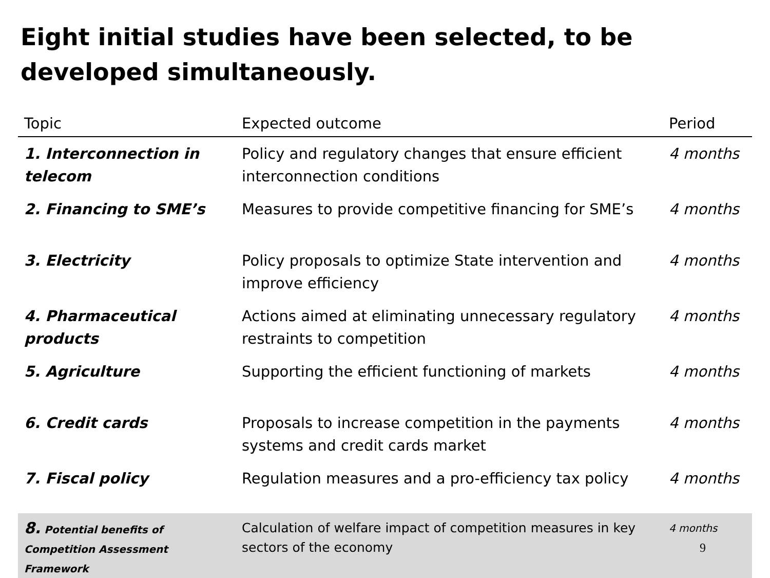Eight initial studies have been selected, to be developed simultaneously.
| Topic | Expected outcome | Period |
| --- | --- | --- |
| 1. Interconnection in telecom | Policy and regulatory changes that ensure efficient interconnection conditions | 4 months |
| 2. Financing to SME’s | Measures to provide competitive financing for SME’s | 4 months |
| 3. Electricity | Policy proposals to optimize State intervention and improve efficiency | 4 months |
| 4. Pharmaceutical products | Actions aimed at eliminating unnecessary regulatory restraints to competition | 4 months |
| 5. Agriculture | Supporting the efficient functioning of markets | 4 months |
| 6. Credit cards | Proposals to increase competition in the payments systems and credit cards market | 4 months |
| 7. Fiscal policy | Regulation measures and a pro-efficiency tax policy | 4 months |
| 8. Potential benefits of Competition Assessment Framework | Calculation of welfare impact of competition measures in key sectors of the economy | 4 months 9 |